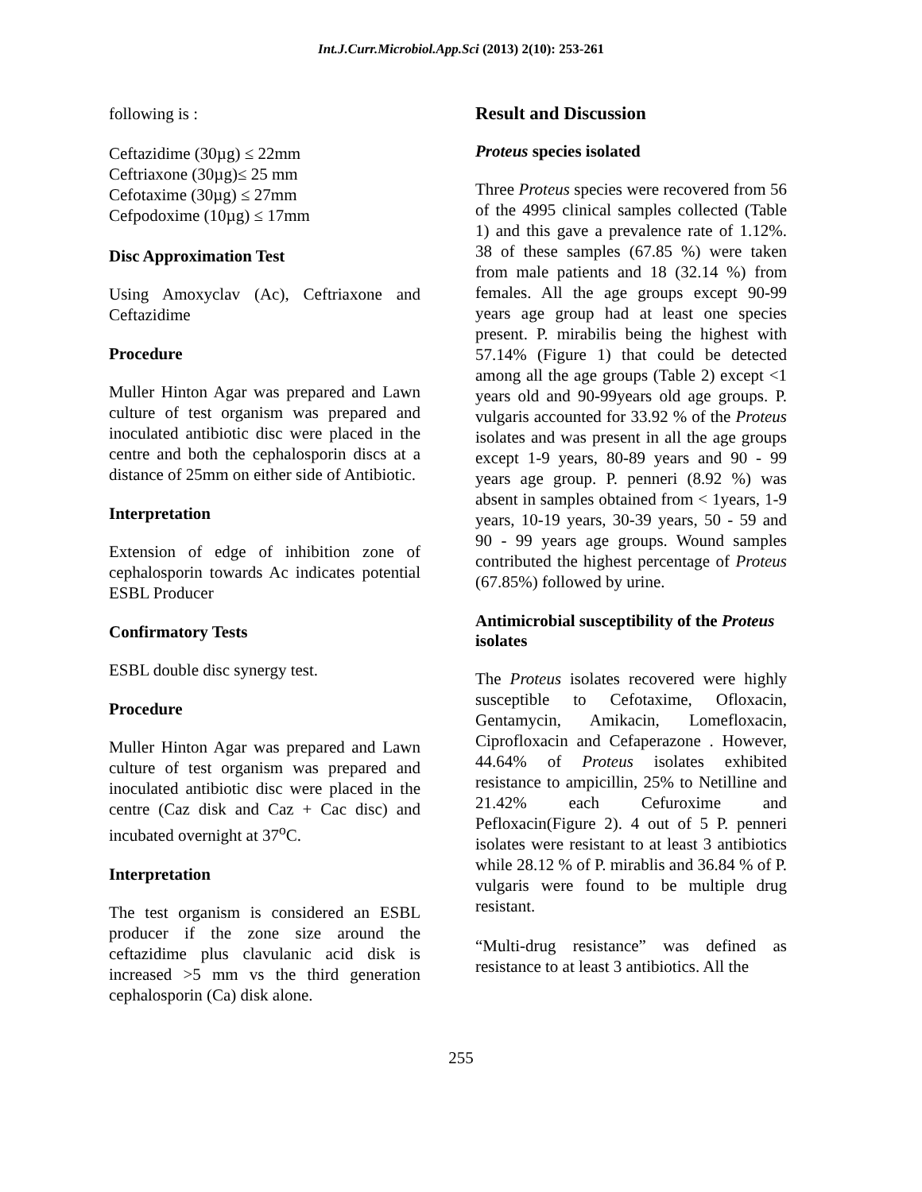Int.J.Curr.Microbiol.App.Sci (2013) 2(10): 253-261
following is :
Ceftazidime (30µg) ≤ 22mm
Ceftriaxone (30µg)≤ 25 mm
Cefotaxime (30µg) ≤ 27mm
Cefpodoxime (10µg) ≤ 17mm
Disc Approximation Test
Using Amoxyclav (Ac), Ceftriaxone and Ceftazidime
Procedure
Muller Hinton Agar was prepared and Lawn culture of test organism was prepared and inoculated antibiotic disc were placed in the centre and both the cephalosporin discs at a distance of 25mm on either side of Antibiotic.
Interpretation
Extension of edge of inhibition zone of cephalosporin towards Ac indicates potential ESBL Producer
Confirmatory Tests
ESBL double disc synergy test.
Procedure
Muller Hinton Agar was prepared and Lawn culture of test organism was prepared and inoculated antibiotic disc were placed in the centre (Caz disk and Caz + Cac disc) and incubated overnight at 37<sup>o</sup>C.
Interpretation
The test organism is considered an ESBL producer if the zone size around the ceftazidime plus clavulanic acid disk is increased >5 mm vs the third generation cephalosporin (Ca) disk alone.
Result and Discussion
Proteus species isolated
Three Proteus species were recovered from 56 of the 4995 clinical samples collected (Table 1) and this gave a prevalence rate of 1.12%. 38 of these samples (67.85 %) were taken from male patients and 18 (32.14 %) from females. All the age groups except 90-99 years age group had at least one species present. P. mirabilis being the highest with 57.14% (Figure 1) that could be detected among all the age groups (Table 2) except <1 years old and 90-99years old age groups. P. vulgaris accounted for 33.92 % of the Proteus isolates and was present in all the age groups except 1-9 years, 80-89 years and 90 - 99 years age group. P. penneri (8.92 %) was absent in samples obtained from < 1years, 1-9 years, 10-19 years, 30-39 years, 50 - 59 and 90 - 99 years age groups. Wound samples contributed the highest percentage of Proteus (67.85%) followed by urine.
Antimicrobial susceptibility of the Proteus isolates
The Proteus isolates recovered were highly susceptible to Cefotaxime, Ofloxacin, Gentamycin, Amikacin, Lomefloxacin, Ciprofloxacin and Cefaperazone . However, 44.64% of Proteus isolates exhibited resistance to ampicillin, 25% to Netilline and 21.42% each Cefuroxime and Pefloxacin(Figure 2). 4 out of 5 P. penneri isolates were resistant to at least 3 antibiotics while 28.12 % of P. mirablis and 36.84 % of P. vulgaris were found to be multiple drug resistant.
“Multi-drug resistance” was defined as resistance to at least 3 antibiotics. All the
255